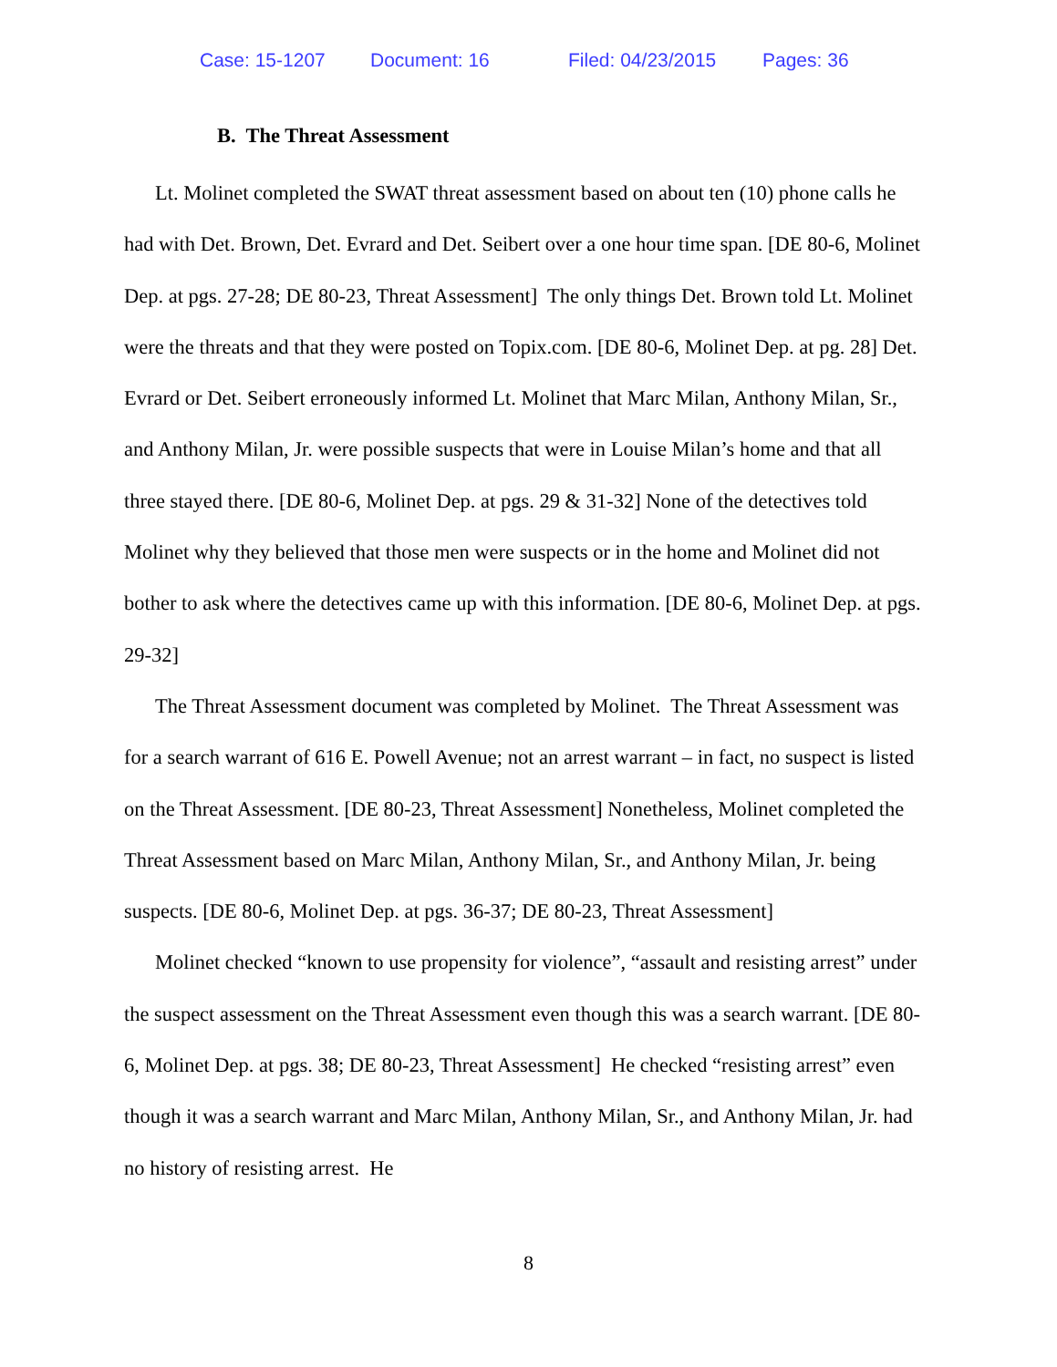Case: 15-1207 Document: 16 Filed: 04/23/2015 Pages: 36
B. The Threat Assessment
Lt. Molinet completed the SWAT threat assessment based on about ten (10) phone calls he had with Det. Brown, Det. Evrard and Det. Seibert over a one hour time span. [DE 80-6, Molinet Dep. at pgs. 27-28; DE 80-23, Threat Assessment] The only things Det. Brown told Lt. Molinet were the threats and that they were posted on Topix.com. [DE 80-6, Molinet Dep. at pg. 28] Det. Evrard or Det. Seibert erroneously informed Lt. Molinet that Marc Milan, Anthony Milan, Sr., and Anthony Milan, Jr. were possible suspects that were in Louise Milan’s home and that all three stayed there. [DE 80-6, Molinet Dep. at pgs. 29 & 31-32] None of the detectives told Molinet why they believed that those men were suspects or in the home and Molinet did not bother to ask where the detectives came up with this information. [DE 80-6, Molinet Dep. at pgs. 29-32]
The Threat Assessment document was completed by Molinet. The Threat Assessment was for a search warrant of 616 E. Powell Avenue; not an arrest warrant – in fact, no suspect is listed on the Threat Assessment. [DE 80-23, Threat Assessment] Nonetheless, Molinet completed the Threat Assessment based on Marc Milan, Anthony Milan, Sr., and Anthony Milan, Jr. being suspects. [DE 80-6, Molinet Dep. at pgs. 36-37; DE 80-23, Threat Assessment]
Molinet checked “known to use propensity for violence”, “assault and resisting arrest” under the suspect assessment on the Threat Assessment even though this was a search warrant. [DE 80-6, Molinet Dep. at pgs. 38; DE 80-23, Threat Assessment] He checked “resisting arrest” even though it was a search warrant and Marc Milan, Anthony Milan, Sr., and Anthony Milan, Jr. had no history of resisting arrest. He
8